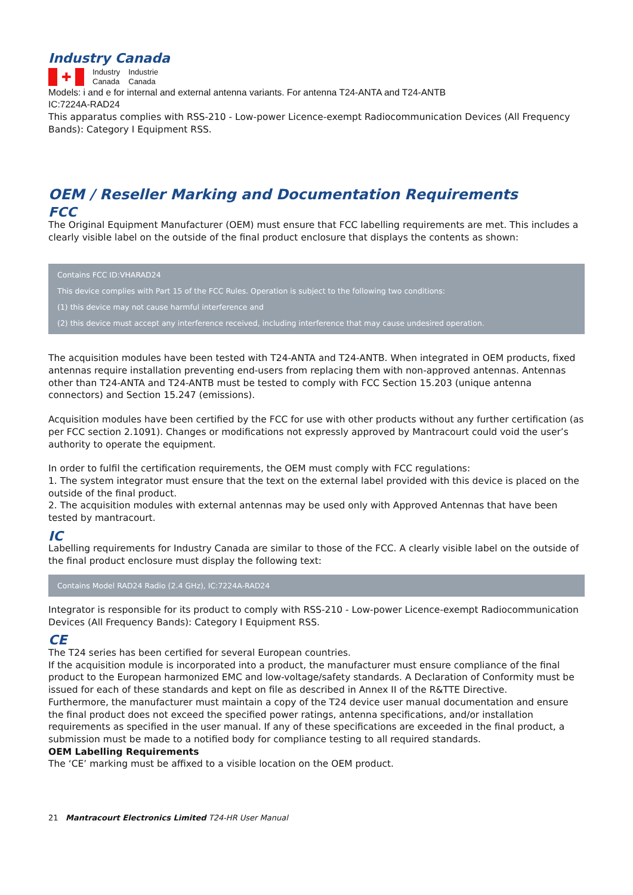Industry Canada
✚
Industry
Canada
Industrie
Canada
Models: i and e for internal and external antenna variants. For antenna T24-ANTA and T24-ANTB
IC:7224A-RAD24
This apparatus complies with RSS-210 - Low-power Licence-exempt Radiocommunication Devices (All Frequency Bands): Category I Equipment RSS.
OEM / Reseller Marking and Documentation Requirements
FCC
The Original Equipment Manufacturer (OEM) must ensure that FCC labelling requirements are met. This includes a clearly visible label on the outside of the final product enclosure that displays the contents as shown:
Contains FCC ID:VHARAD24
This device complies with Part 15 of the FCC Rules. Operation is subject to the following two conditions:
(1) this device may not cause harmful interference and
(2) this device must accept any interference received, including interference that may cause undesired operation.
The acquisition modules have been tested with T24-ANTA and T24-ANTB. When integrated in OEM products, fixed antennas require installation preventing end-users from replacing them with non-approved antennas. Antennas other than T24-ANTA and T24-ANTB must be tested to comply with FCC Section 15.203 (unique antenna connectors) and Section 15.247 (emissions).
Acquisition modules have been certified by the FCC for use with other products without any further certification (as per FCC section 2.1091). Changes or modifications not expressly approved by Mantracourt could void the user’s authority to operate the equipment.
In order to fulfil the certification requirements, the OEM must comply with FCC regulations:
1. The system integrator must ensure that the text on the external label provided with this device is placed on the outside of the final product.
2. The acquisition modules with external antennas may be used only with Approved Antennas that have been tested by mantracourt.
IC
Labelling requirements for Industry Canada are similar to those of the FCC. A clearly visible label on the outside of the final product enclosure must display the following text:
Contains Model RAD24 Radio (2.4 GHz), IC:7224A-RAD24
Integrator is responsible for its product to comply with RSS-210 - Low-power Licence-exempt Radiocommunication Devices (All Frequency Bands): Category I Equipment RSS.
CE
The T24 series has been certified for several European countries.
If the acquisition module is incorporated into a product, the manufacturer must ensure compliance of the final product to the European harmonized EMC and low-voltage/safety standards. A Declaration of Conformity must be issued for each of these standards and kept on file as described in Annex II of the R&TTE Directive.
Furthermore, the manufacturer must maintain a copy of the T24 device user manual documentation and ensure the final product does not exceed the specified power ratings, antenna specifications, and/or installation requirements as specified in the user manual. If any of these specifications are exceeded in the final product, a submission must be made to a notified body for compliance testing to all required standards.
OEM Labelling Requirements
The ‘CE’ marking must be affixed to a visible location on the OEM product.
21 Mantracourt Electronics Limited T24-HR User Manual